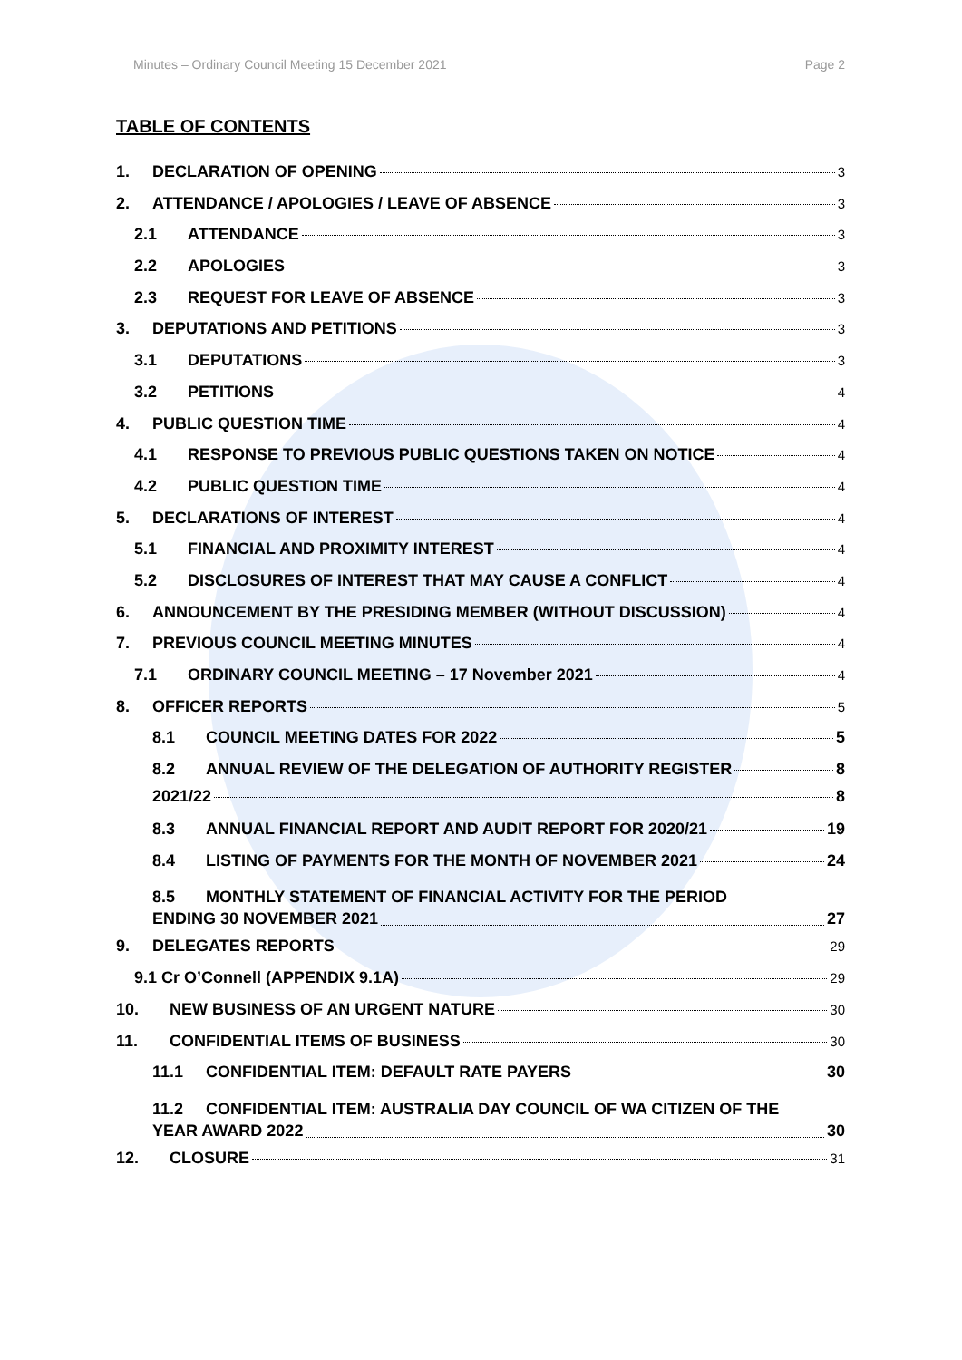Minutes – Ordinary Council Meeting 15 December 2021 Page 2
TABLE OF CONTENTS
1. DECLARATION OF OPENING 3
2. ATTENDANCE / APOLOGIES / LEAVE OF ABSENCE 3
2.1 ATTENDANCE 3
2.2 APOLOGIES 3
2.3 REQUEST FOR LEAVE OF ABSENCE 3
3. DEPUTATIONS AND PETITIONS 3
3.1 DEPUTATIONS 3
3.2 PETITIONS 4
4. PUBLIC QUESTION TIME 4
4.1 RESPONSE TO PREVIOUS PUBLIC QUESTIONS TAKEN ON NOTICE 4
4.2 PUBLIC QUESTION TIME 4
5. DECLARATIONS OF INTEREST 4
5.1 FINANCIAL AND PROXIMITY INTEREST 4
5.2 DISCLOSURES OF INTEREST THAT MAY CAUSE A CONFLICT 4
6. ANNOUNCEMENT BY THE PRESIDING MEMBER (WITHOUT DISCUSSION) 4
7. PREVIOUS COUNCIL MEETING MINUTES 4
7.1 ORDINARY COUNCIL MEETING – 17 November 2021 4
8. OFFICER REPORTS 5
8.1 COUNCIL MEETING DATES FOR 2022 5
8.2 ANNUAL REVIEW OF THE DELEGATION OF AUTHORITY REGISTER 8
2021/22 8
8.3 ANNUAL FINANCIAL REPORT AND AUDIT REPORT FOR 2020/21 19
8.4 LISTING OF PAYMENTS FOR THE MONTH OF NOVEMBER 2021 24
8.5 MONTHLY STATEMENT OF FINANCIAL ACTIVITY FOR THE PERIOD
ENDING 30 NOVEMBER 2021 27
9. DELEGATES REPORTS 29
9.1 Cr O’Connell (APPENDIX 9.1A) 29
10. NEW BUSINESS OF AN URGENT NATURE 30
11. CONFIDENTIAL ITEMS OF BUSINESS 30
11.1 CONFIDENTIAL ITEM: DEFAULT RATE PAYERS 30
11.2 CONFIDENTIAL ITEM: AUSTRALIA DAY COUNCIL OF WA CITIZEN OF THE
YEAR AWARD 2022 30
12. CLOSURE 31